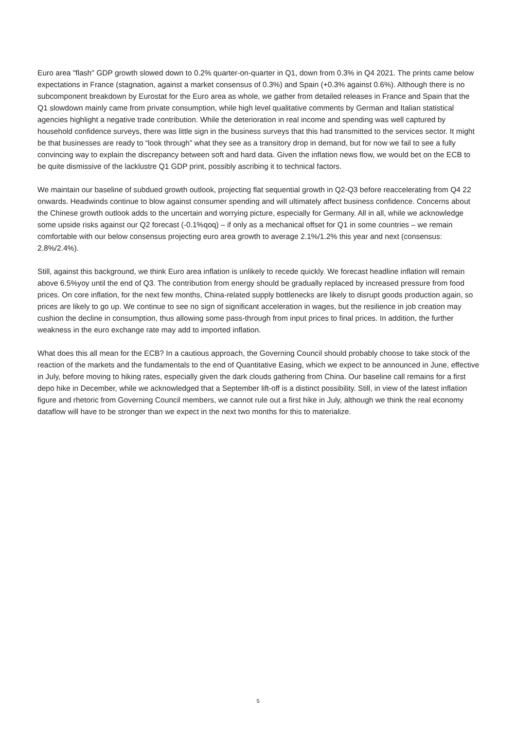Euro area "flash" GDP growth slowed down to 0.2% quarter-on-quarter in Q1, down from 0.3% in Q4 2021. The prints came below expectations in France (stagnation, against a market consensus of 0.3%) and Spain (+0.3% against 0.6%). Although there is no subcomponent breakdown by Eurostat for the Euro area as whole, we gather from detailed releases in France and Spain that the Q1 slowdown mainly came from private consumption, while high level qualitative comments by German and Italian statistical agencies highlight a negative trade contribution. While the deterioration in real income and spending was well captured by household confidence surveys, there was little sign in the business surveys that this had transmitted to the services sector. It might be that businesses are ready to “look through” what they see as a transitory drop in demand, but for now we fail to see a fully convincing way to explain the discrepancy between soft and hard data. Given the inflation news flow, we would bet on the ECB to be quite dismissive of the lacklustre Q1 GDP print, possibly ascribing it to technical factors.
We maintain our baseline of subdued growth outlook, projecting flat sequential growth in Q2-Q3 before reaccelerating from Q4 22 onwards. Headwinds continue to blow against consumer spending and will ultimately affect business confidence. Concerns about the Chinese growth outlook adds to the uncertain and worrying picture, especially for Germany. All in all, while we acknowledge some upside risks against our Q2 forecast (-0.1%qoq) – if only as a mechanical offset for Q1 in some countries – we remain comfortable with our below consensus projecting euro area growth to average 2.1%/1.2% this year and next (consensus: 2.8%/2.4%).
Still, against this background, we think Euro area inflation is unlikely to recede quickly. We forecast headline inflation will remain above 6.5%yoy until the end of Q3. The contribution from energy should be gradually replaced by increased pressure from food prices. On core inflation, for the next few months, China-related supply bottlenecks are likely to disrupt goods production again, so prices are likely to go up. We continue to see no sign of significant acceleration in wages, but the resilience in job creation may cushion the decline in consumption, thus allowing some pass-through from input prices to final prices. In addition, the further weakness in the euro exchange rate may add to imported inflation.
What does this all mean for the ECB? In a cautious approach, the Governing Council should probably choose to take stock of the reaction of the markets and the fundamentals to the end of Quantitative Easing, which we expect to be announced in June, effective in July, before moving to hiking rates, especially given the dark clouds gathering from China. Our baseline call remains for a first depo hike in December, while we acknowledged that a September lift-off is a distinct possibility. Still, in view of the latest inflation figure and rhetoric from Governing Council members, we cannot rule out a first hike in July, although we think the real economy dataflow will have to be stronger than we expect in the next two months for this to materialize.
5